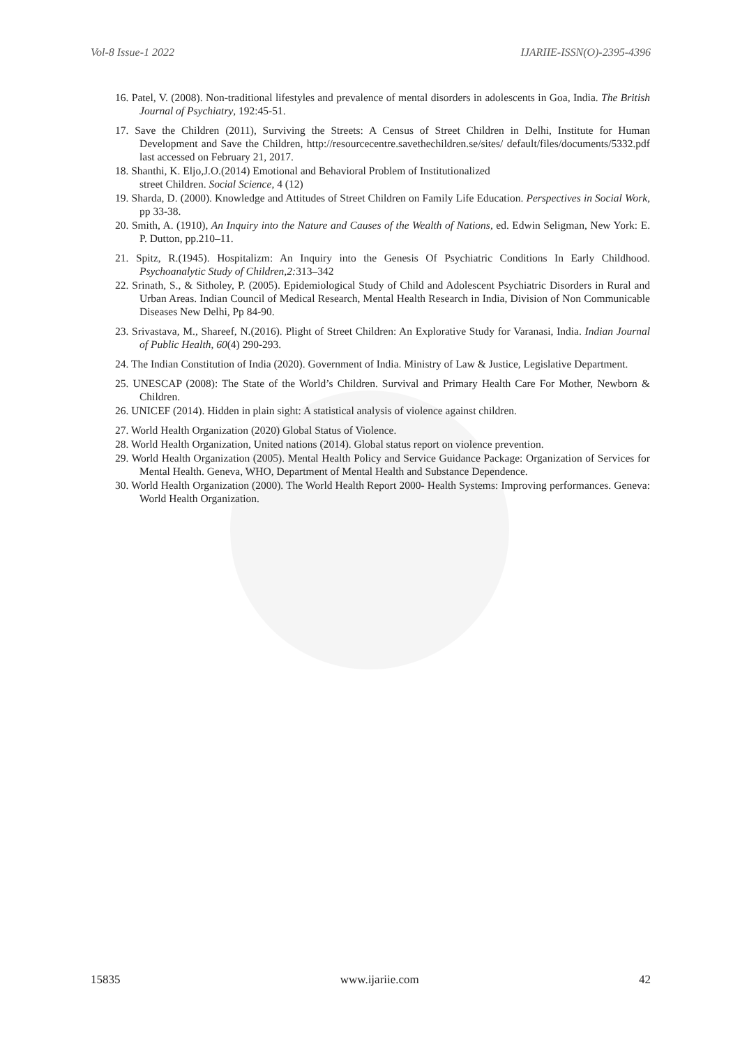Vol-8 Issue-1 2022 IJARIIE-ISSN(O)-2395-4396
16. Patel, V. (2008). Non-traditional lifestyles and prevalence of mental disorders in adolescents in Goa, India. The British Journal of Psychiatry, 192:45-51.
17. Save the Children (2011), Surviving the Streets: A Census of Street Children in Delhi, Institute for Human Development and Save the Children, http://resourcecentre.savethechildren.se/sites/ default/files/documents/5332.pdf last accessed on February 21, 2017.
18. Shanthi, K. Eljo,J.O.(2014) Emotional and Behavioral Problem of Institutionalized
street Children. Social Science, 4 (12)
19. Sharda, D. (2000). Knowledge and Attitudes of Street Children on Family Life Education. Perspectives in Social Work, pp 33-38.
20. Smith, A. (1910), An Inquiry into the Nature and Causes of the Wealth of Nations, ed. Edwin Seligman, New York: E. P. Dutton, pp.210–11.
21. Spitz, R.(1945). Hospitalizm: An Inquiry into the Genesis Of Psychiatric Conditions In Early Childhood. Psychoanalytic Study of Children,2: 313–342
22. Srinath, S., & Sitholey, P. (2005). Epidemiological Study of Child and Adolescent Psychiatric Disorders in Rural and Urban Areas. Indian Council of Medical Research, Mental Health Research in India, Division of Non Communicable Diseases New Delhi, Pp 84-90.
23. Srivastava, M., Shareef, N.(2016). Plight of Street Children: An Explorative Study for Varanasi, India. Indian Journal of Public Health, 60(4) 290-293.
24. The Indian Constitution of India (2020). Government of India. Ministry of Law & Justice, Legislative Department.
25. UNESCAP (2008): The State of the World’s Children. Survival and Primary Health Care For Mother, Newborn & Children.
26. UNICEF (2014). Hidden in plain sight: A statistical analysis of violence against children.
27. World Health Organization (2020) Global Status of Violence.
28. World Health Organization, United nations (2014). Global status report on violence prevention.
29. World Health Organization (2005). Mental Health Policy and Service Guidance Package: Organization of Services for Mental Health. Geneva, WHO, Department of Mental Health and Substance Dependence.
30. World Health Organization (2000). The World Health Report 2000- Health Systems: Improving performances. Geneva: World Health Organization.
15835 www.ijariie.com 42